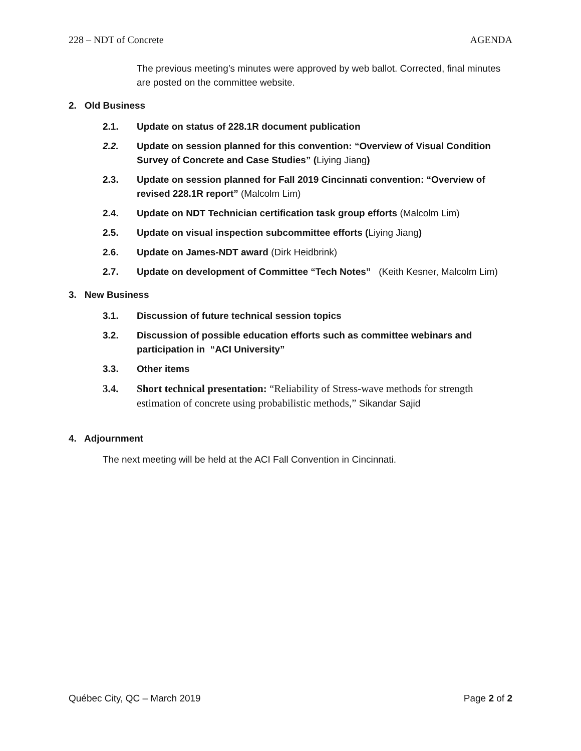228 – NDT of Concrete AGENDA
The previous meeting’s minutes were approved by web ballot. Corrected, final minutes are posted on the committee website.
2. Old Business
2.1. Update on status of 228.1R document publication
2.2. Update on session planned for this convention: “Overview of Visual Condition Survey of Concrete and Case Studies” (Liying Jiang)
2.3. Update on session planned for Fall 2019 Cincinnati convention: “Overview of revised 228.1R report” (Malcolm Lim)
2.4. Update on NDT Technician certification task group efforts (Malcolm Lim)
2.5. Update on visual inspection subcommittee efforts (Liying Jiang)
2.6. Update on James-NDT award (Dirk Heidbrink)
2.7. Update on development of Committee “Tech Notes” (Keith Kesner, Malcolm Lim)
3. New Business
3.1. Discussion of future technical session topics
3.2. Discussion of possible education efforts such as committee webinars and participation in “ACI University”
3.3. Other items
3.4. Short technical presentation: “Reliability of Stress-wave methods for strength estimation of concrete using probabilistic methods,” Sikandar Sajid
4. Adjournment
The next meeting will be held at the ACI Fall Convention in Cincinnati.
Québec City, QC – March 2019 Page 2 of 2